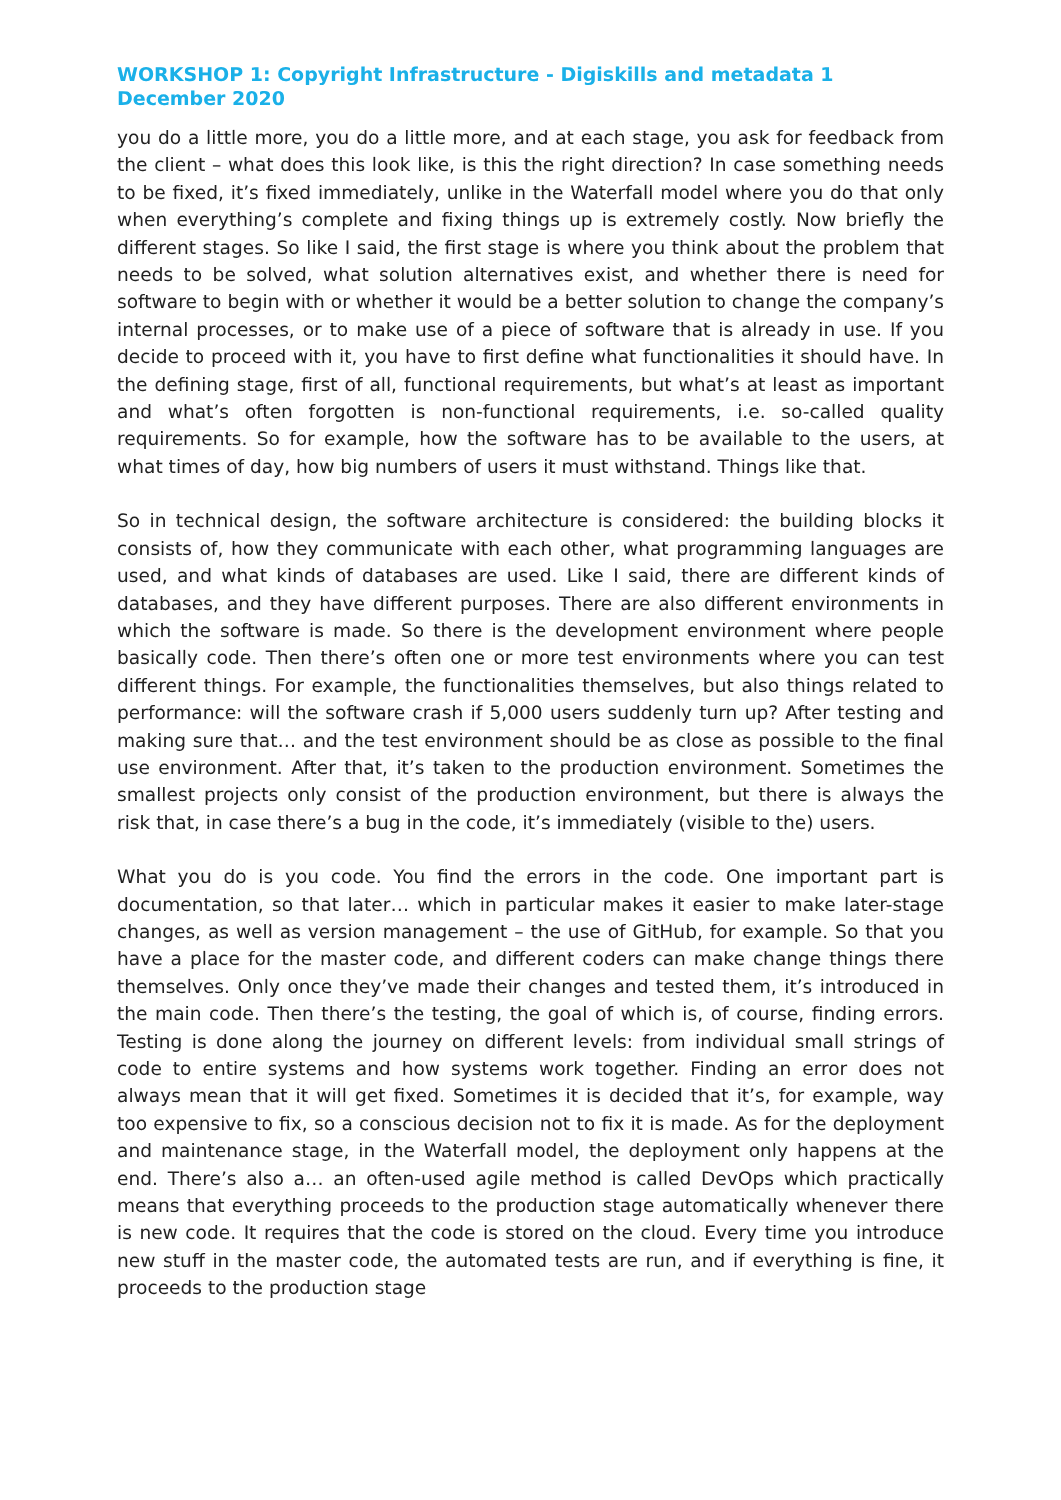WORKSHOP 1: Copyright Infrastructure - Digiskills and metadata 1 December 2020
you do a little more, you do a little more, and at each stage, you ask for feedback from the client – what does this look like, is this the right direction? In case something needs to be fixed, it’s fixed immediately, unlike in the Waterfall model where you do that only when everything’s complete and fixing things up is extremely costly. Now briefly the different stages. So like I said, the first stage is where you think about the problem that needs to be solved, what solution alternatives exist, and whether there is need for software to begin with or whether it would be a better solution to change the company’s internal processes, or to make use of a piece of software that is already in use. If you decide to proceed with it, you have to first define what functionalities it should have. In the defining stage, first of all, functional requirements, but what’s at least as important and what’s often forgotten is non-functional requirements, i.e. so-called quality requirements. So for example, how the software has to be available to the users, at what times of day, how big numbers of users it must withstand. Things like that.
So in technical design, the software architecture is considered: the building blocks it consists of, how they communicate with each other, what programming languages are used, and what kinds of databases are used. Like I said, there are different kinds of databases, and they have different purposes. There are also different environments in which the software is made. So there is the development environment where people basically code. Then there’s often one or more test environments where you can test different things. For example, the functionalities themselves, but also things related to performance: will the software crash if 5,000 users suddenly turn up? After testing and making sure that… and the test environment should be as close as possible to the final use environment. After that, it’s taken to the production environment. Sometimes the smallest projects only consist of the production environment, but there is always the risk that, in case there’s a bug in the code, it’s immediately (visible to the) users.
What you do is you code. You find the errors in the code. One important part is documentation, so that later… which in particular makes it easier to make later-stage changes, as well as version management – the use of GitHub, for example. So that you have a place for the master code, and different coders can make change things there themselves. Only once they’ve made their changes and tested them, it’s introduced in the main code. Then there’s the testing, the goal of which is, of course, finding errors. Testing is done along the journey on different levels: from individual small strings of code to entire systems and how systems work together. Finding an error does not always mean that it will get fixed. Sometimes it is decided that it’s, for example, way too expensive to fix, so a conscious decision not to fix it is made. As for the deployment and maintenance stage, in the Waterfall model, the deployment only happens at the end. There’s also a… an often-used agile method is called DevOps which practically means that everything proceeds to the production stage automatically whenever there is new code. It requires that the code is stored on the cloud. Every time you introduce new stuff in the master code, the automated tests are run, and if everything is fine, it proceeds to the production stage